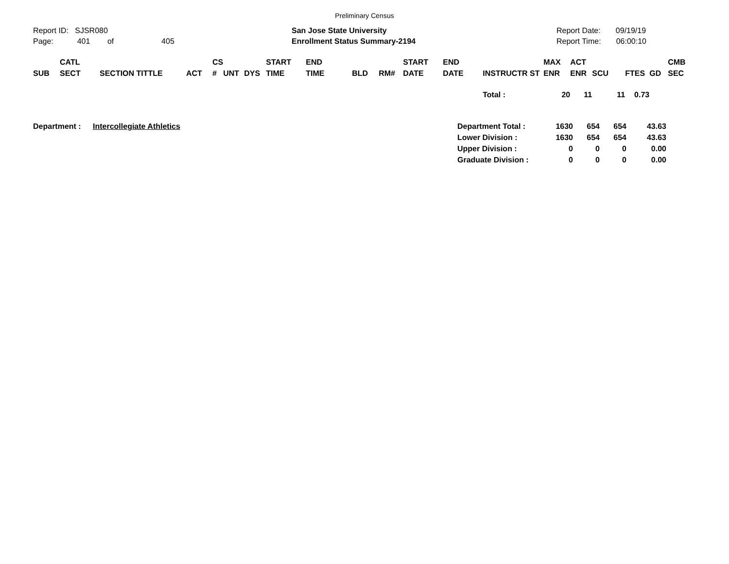Preliminary Census
Report ID: SJSR080
Page: 401 of 405
San Jose State University
Enrollment Status Summary-2194
Report Date: 09/19/19
Report Time: 06:00:10
| SUB | CATL SECT | SECTION TITTLE | ACT | CS # | UNT | DYS | START TIME | END TIME | BLD | RM# | START DATE | END DATE | INSTRUCTR ST | MAX ENR | ACT ENR | SCU | FTES | GD | CMB SEC |
| --- | --- | --- | --- | --- | --- | --- | --- | --- | --- | --- | --- | --- | --- | --- | --- | --- | --- | --- | --- |
| | | | | | | | | | | | | | Total : | 20 | 11 | 11 | 0.73 | | |
| Department : | Intercollegiate Athletics | Department Total : | 1630 | 654 | 654 | 43.63 |
| | | Lower Division : | 1630 | 654 | 654 | 43.63 |
| | | Upper Division : | 0 | 0 | 0 | 0.00 |
| | | Graduate Division : | 0 | 0 | 0 | 0.00 |